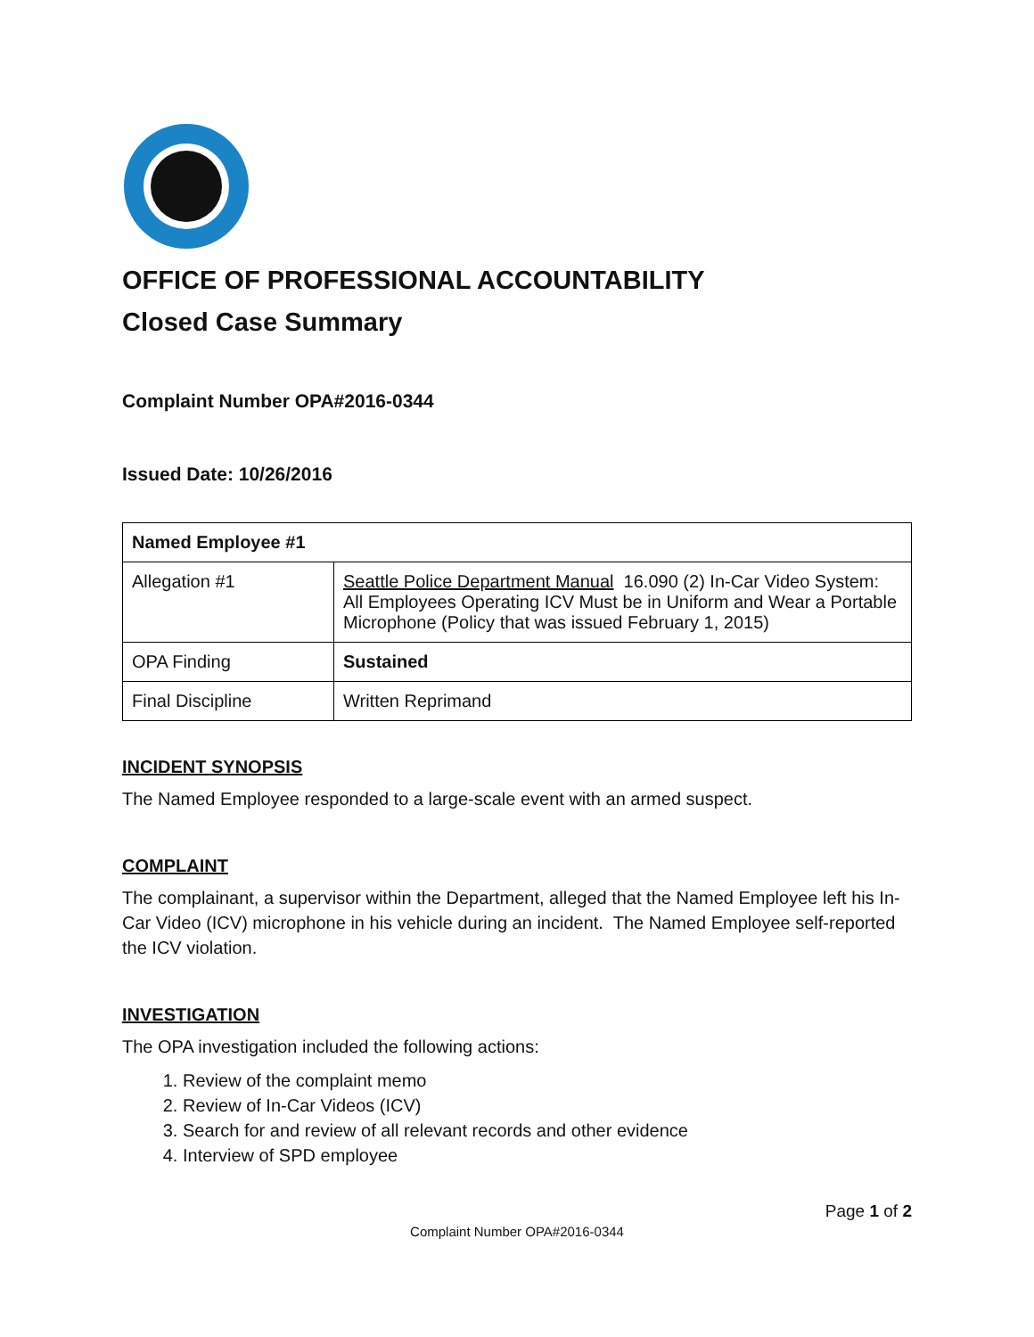OFFICE OF PROFESSIONAL ACCOUNTABILITY
Closed Case Summary
Complaint Number OPA#2016-0344
Issued Date: 10/26/2016
| Named Employee #1 | |
| --- | --- |
| Allegation #1 | Seattle Police Department Manual 16.090 (2) In-Car Video System: All Employees Operating ICV Must be in Uniform and Wear a Portable Microphone (Policy that was issued February 1, 2015) |
| OPA Finding | Sustained |
| Final Discipline | Written Reprimand |
INCIDENT SYNOPSIS
The Named Employee responded to a large-scale event with an armed suspect.
COMPLAINT
The complainant, a supervisor within the Department, alleged that the Named Employee left his In-Car Video (ICV) microphone in his vehicle during an incident. The Named Employee self-reported the ICV violation.
INVESTIGATION
The OPA investigation included the following actions:
1. Review of the complaint memo
2. Review of In-Car Videos (ICV)
3. Search for and review of all relevant records and other evidence
4. Interview of SPD employee
Page 1 of 2
Complaint Number OPA#2016-0344